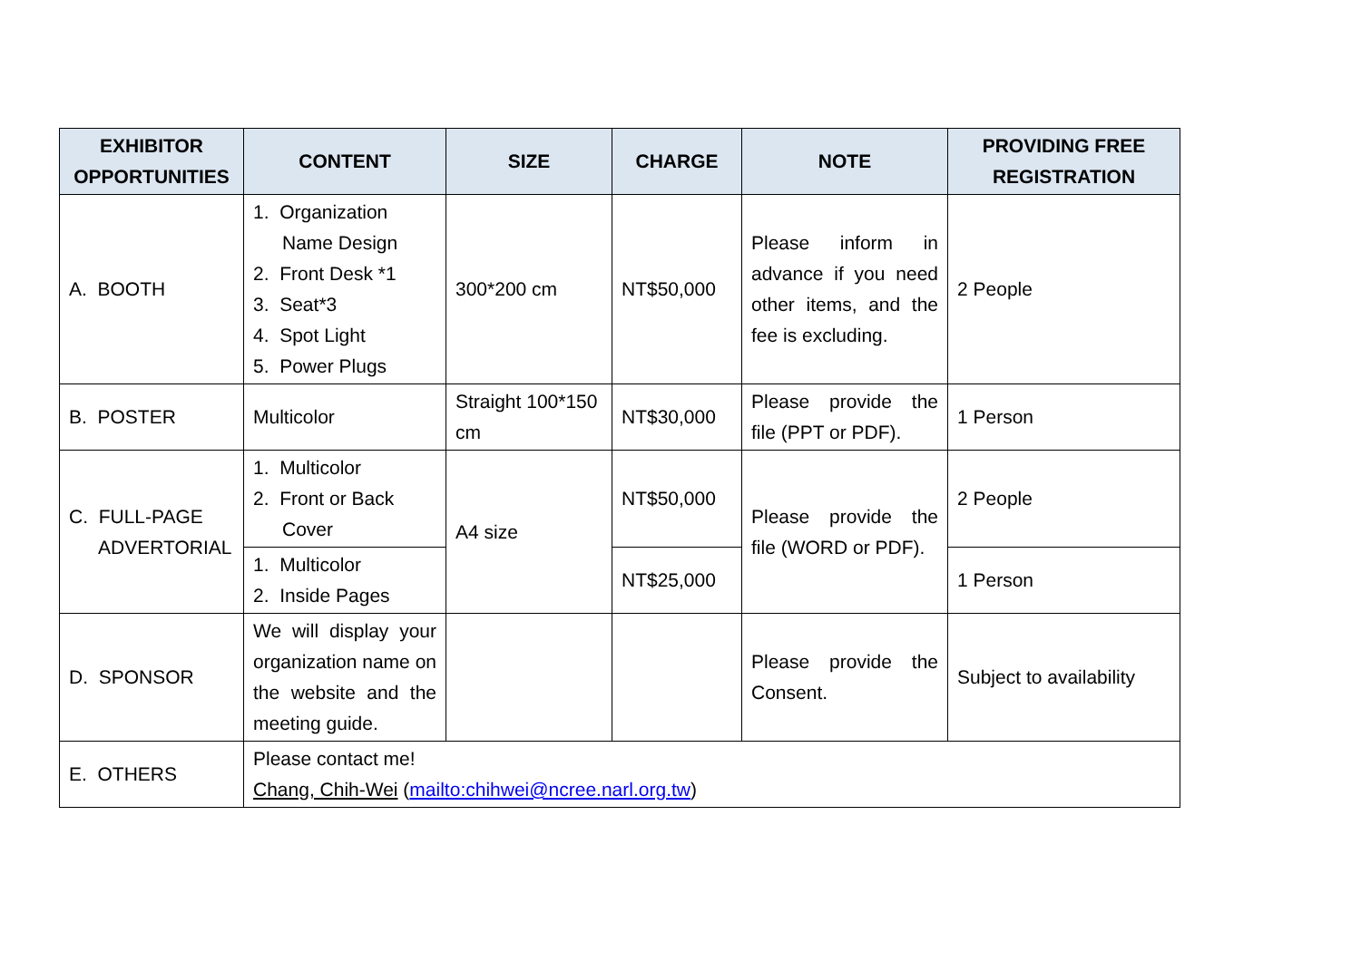| EXHIBITOR OPPORTUNITIES | CONTENT | SIZE | CHARGE | NOTE | PROVIDING FREE REGISTRATION |
| --- | --- | --- | --- | --- | --- |
| A. BOOTH | 1. Organization Name Design 2. Front Desk *1 3. Seat*3 4. Spot Light 5. Power Plugs | 300*200 cm | NT$50,000 | Please inform in advance if you need other items, and the fee is excluding. | 2 People |
| B. POSTER | Multicolor | Straight 100*150 cm | NT$30,000 | Please provide the file (PPT or PDF). | 1 Person |
| C. FULL-PAGE ADVERTORIAL | 1. Multicolor 2. Front or Back Cover | A4 size | NT$50,000 | Please provide the file (WORD or PDF). | 2 People |
| | 1. Multicolor 2. Inside Pages | | NT$25,000 | | 1 Person |
| D. SPONSOR | We will display your organization name on the website and the meeting guide. | | | Please provide the Consent. | Subject to availability |
| E. OTHERS | Please contact me! Chang, Chih-Wei ( mailto:chihwei@ncree.narl.org.tw ) | | | | |